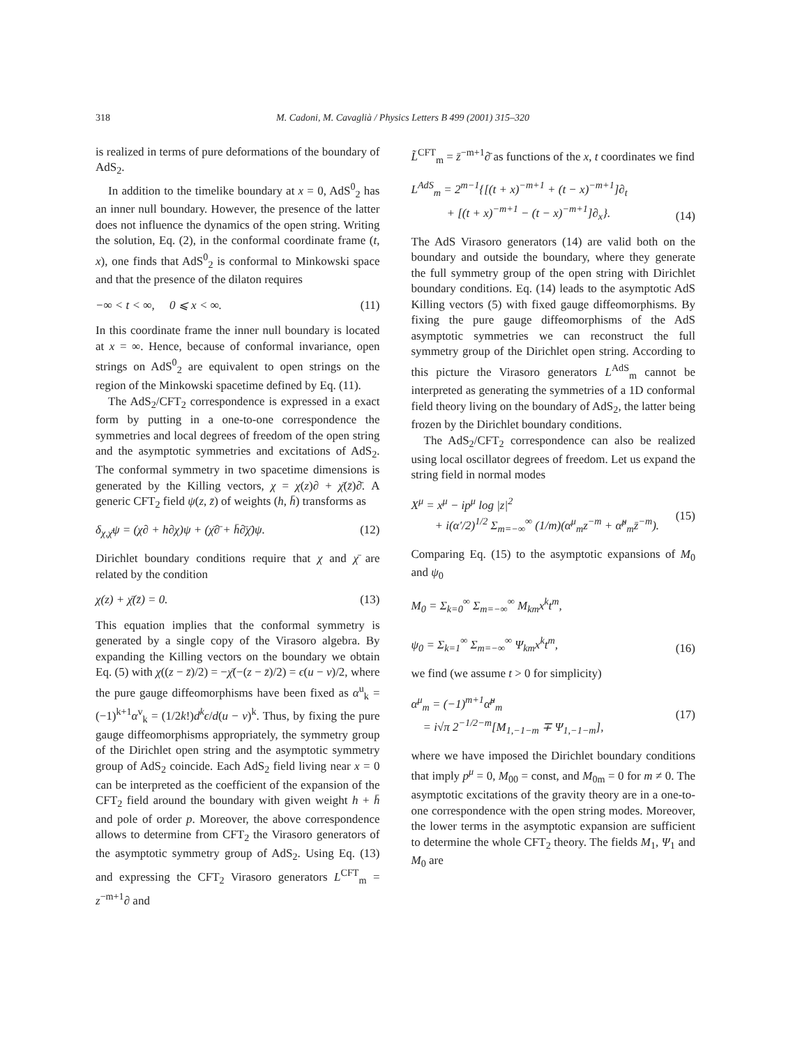318 M. Cadoni, M. Cavaglià / Physics Letters B 499 (2001) 315–320
is realized in terms of pure deformations of the boundary of AdS<sub>2</sub>.
In addition to the timelike boundary at x = 0, AdS<sup>0</sup><sub>2</sub> has an inner null boundary. However, the presence of the latter does not influence the dynamics of the open string. Writing the solution, Eq. (2), in the conformal coordinate frame (t, x), one finds that AdS<sup>0</sup><sub>2</sub> is conformal to Minkowski space and that the presence of the dilaton requires
−∞ < t < ∞, 0 ⩽ x < ∞. (11)
In this coordinate frame the inner null boundary is located at x = ∞. Hence, because of conformal invariance, open strings on AdS<sup>0</sup><sub>2</sub> are equivalent to open strings on the region of the Minkowski spacetime defined by Eq. (11).
The AdS<sub>2</sub>/CFT<sub>2</sub> correspondence is expressed in a exact form by putting in a one-to-one correspondence the symmetries and local degrees of freedom of the open string and the asymptotic symmetries and excitations of AdS<sub>2</sub>. The conformal symmetry in two spacetime dimensions is generated by the Killing vectors, χ = χ(z)∂ + χ̄(z̄)∂̄. A generic CFT<sub>2</sub> field ψ(z, z̄) of weights (h, h̄) transforms as
δ<sub>χ,χ̄</sub>ψ = (χ∂ + h∂χ)ψ + (χ̄∂̄ + h̄∂̄χ̄)ψ. (12)
Dirichlet boundary conditions require that χ and χ̄ are related by the condition
χ(z) + χ̄(z̄) = 0. (13)
This equation implies that the conformal symmetry is generated by a single copy of the Virasoro algebra. By expanding the Killing vectors on the boundary we obtain Eq. (5) with χ((z − z̄)/2) = −χ̄(−(z − z̄)/2) = ϵ(u − v)/2, where the pure gauge diffeomorphisms have been fixed as α<sup>u</sup><sub>k</sub> = (−1)<sup>k+1</sup>α<sup>v</sup><sub>k</sub> = (1/2k!)d<sup>k</sup>ϵ/d(u − v)<sup>k</sup>. Thus, by fixing the pure gauge diffeomorphisms appropriately, the symmetry group of the Dirichlet open string and the asymptotic symmetry group of AdS<sub>2</sub> coincide. Each AdS<sub>2</sub> field living near x = 0 can be interpreted as the coefficient of the expansion of the CFT<sub>2</sub> field around the boundary with given weight h + h̄ and pole of order p. Moreover, the above correspondence allows to determine from CFT<sub>2</sub> the Virasoro generators of the asymptotic symmetry group of AdS<sub>2</sub>. Using Eq. (13) and expressing the CFT<sub>2</sub> Virasoro generators L<sup>CFT</sup><sub>m</sub> = z<sup>−m+1</sup>∂ and
L̃<sup>CFT</sup><sub>m</sub> = z̄<sup>−m+1</sup>∂̄ as functions of the x, t coordinates we find
L<sup>AdS</sup><sub>m</sub> = 2<sup>m−1</sup>{[(t + x)<sup>−m+1</sup> + (t − x)<sup>−m+1</sup>]∂<sub>t</sub>
+ [(t + x)<sup>−m+1</sup> − (t − x)<sup>−m+1</sup>]∂<sub>x</sub>}.
(14)
The AdS Virasoro generators (14) are valid both on the boundary and outside the boundary, where they generate the full symmetry group of the open string with Dirichlet boundary conditions. Eq. (14) leads to the asymptotic AdS Killing vectors (5) with fixed gauge diffeomorphisms. By fixing the pure gauge diffeomorphisms of the AdS asymptotic symmetries we can reconstruct the full symmetry group of the Dirichlet open string. According to this picture the Virasoro generators L<sup>AdS</sup><sub>m</sub> cannot be interpreted as generating the symmetries of a 1D conformal field theory living on the boundary of AdS<sub>2</sub>, the latter being frozen by the Dirichlet boundary conditions.
The AdS<sub>2</sub>/CFT<sub>2</sub> correspondence can also be realized using local oscillator degrees of freedom. Let us expand the string field in normal modes
X<sup>μ</sup> = x<sup>μ</sup> − ip<sup>μ</sup> log |z|<sup>2</sup>
+ i(α′/2)<sup>1/2</sup> Σ<sub>m=−∞</sub><sup>∞</sup> (1/m)(α<sup>μ</sup><sub>m</sub>z<sup>−m</sup> + α̃<sup>μ</sup><sub>m</sub>z̄<sup>−m</sup>).
(15)
Comparing Eq. (15) to the asymptotic expansions of M<sub>0</sub> and ψ<sub>0</sub>
M<sub>0</sub> = Σ<sub>k=0</sub><sup>∞</sup> Σ<sub>m=−∞</sub><sup>∞</sup> M<sub>km</sub>x<sup>k</sup>t<sup>m</sup>,
ψ<sub>0</sub> = Σ<sub>k=1</sub><sup>∞</sup> Σ<sub>m=−∞</sub><sup>∞</sup> Ψ<sub>km</sub>x<sup>k</sup>t<sup>m</sup>,
(16)
we find (we assume t > 0 for simplicity)
α<sup>μ</sup><sub>m</sub> = (−1)<sup>m+1</sup>α̃<sup>μ</sup><sub>m</sub>
= i√π 2<sup>−1/2−m</sup>[M<sub>1,−1−m</sub> ∓ Ψ<sub>1,−1−m</sub>],
(17)
where we have imposed the Dirichlet boundary conditions that imply p<sup>μ</sup> = 0, M<sub>00</sub> = const, and M<sub>0m</sub> = 0 for m ≠ 0. The asymptotic excitations of the gravity theory are in a one-to-one correspondence with the open string modes. Moreover, the lower terms in the asymptotic expansion are sufficient to determine the whole CFT<sub>2</sub> theory. The fields M<sub>1</sub>, Ψ<sub>1</sub> and M<sub>0</sub> are